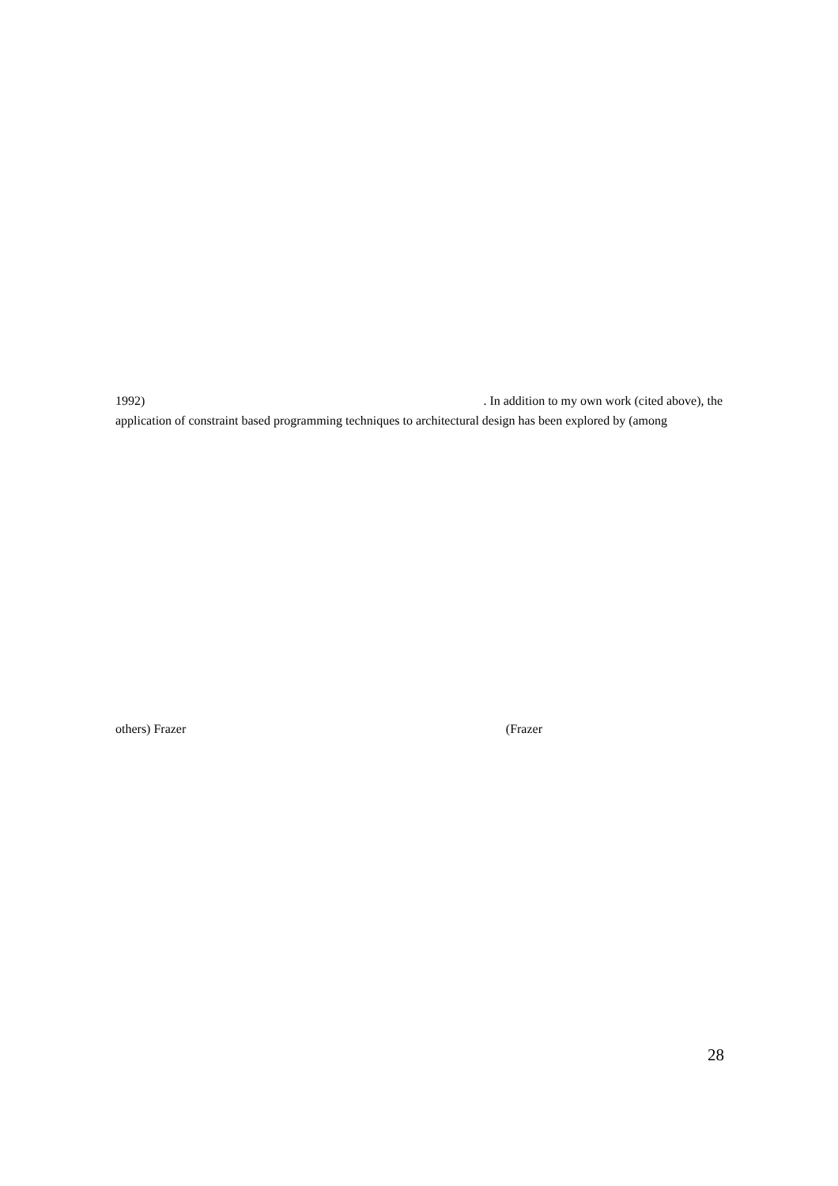1992) . In addition to my own work (cited above), the
application of constraint based programming techniques to architectural design has been explored by (among
others) Frazer (Frazer
28